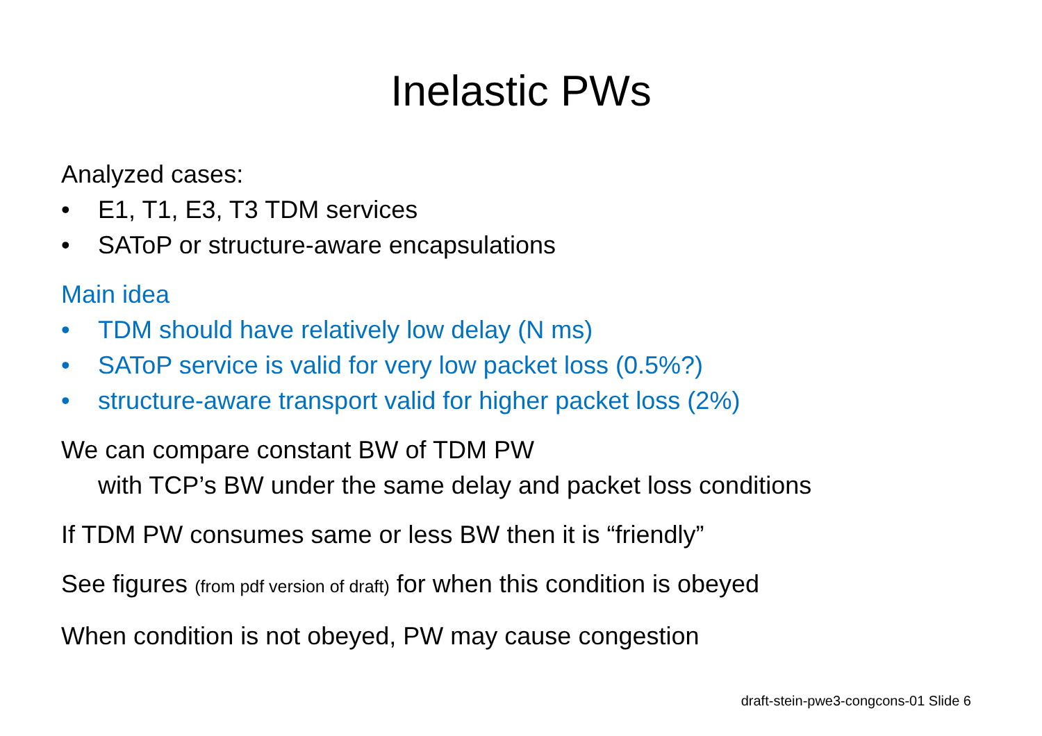Inelastic PWs
Analyzed cases:
• E1, T1, E3, T3 TDM services
• SAToP or structure-aware encapsulations
Main idea
• TDM should have relatively low delay (N ms)
• SAToP service is valid for very low packet loss (0.5%?)
• structure-aware transport valid for higher packet loss (2%)
We can compare constant BW of TDM PW
with TCP’s BW under the same delay and packet loss conditions
If TDM PW consumes same or less BW then it is “friendly”
See figures (from pdf version of draft) for when this condition is obeyed
When condition is not obeyed, PW may cause congestion
draft-stein-pwe3-congcons-01 Slide 6